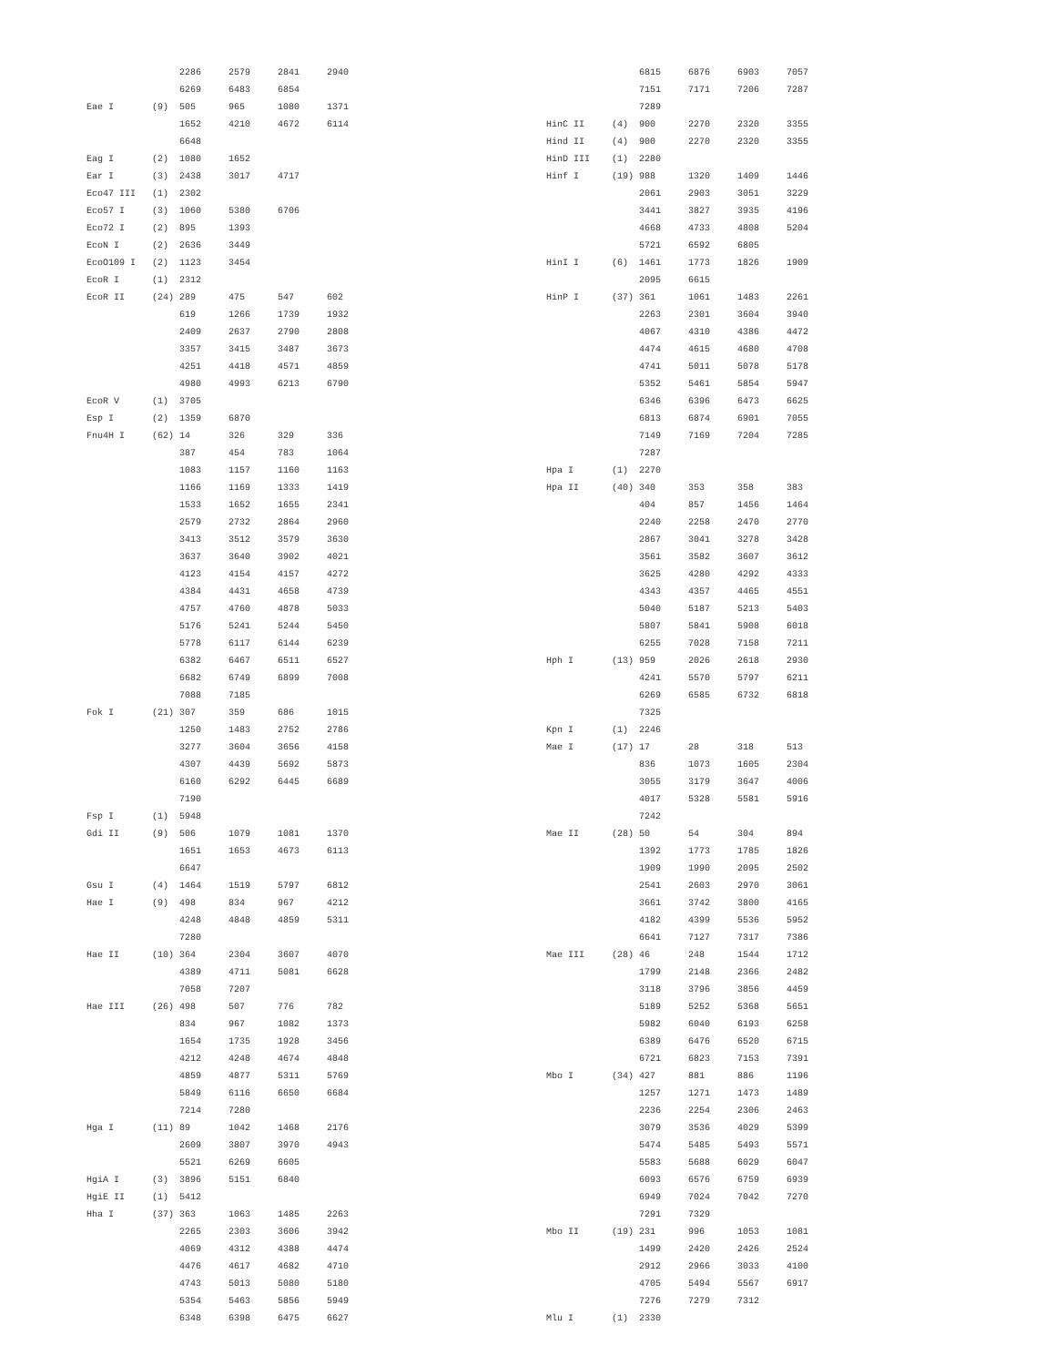2286     2579     2841     2940
                 6269     6483     6854
Eae I       (9)  505      965      1080     1371
                 1652     4210     4672     6114
                 6648
Eag I       (2)  1080     1652
Ear I       (3)  2438     3017     4717
Eco47 III   (1)  2302
Eco57 I     (3)  1060     5380     6706
Eco72 I     (2)  895      1393
EcoN I      (2)  2636     3449
EcoO109 I   (2)  1123     3454
EcoR I      (1)  2312
EcoR II     (24) 289      475      547      602
                 619      1266     1739     1932
                 2409     2637     2790     2808
                 3357     3415     3487     3673
                 4251     4418     4571     4859
                 4980     4993     6213     6790
EcoR V      (1)  3705
Esp I       (2)  1359     6870
Fnu4H I     (62) 14       326      329      336
                 387      454      783      1064
                 1083     1157     1160     1163
                 1166     1169     1333     1419
                 1533     1652     1655     2341
                 2579     2732     2864     2960
                 3413     3512     3579     3630
                 3637     3640     3902     4021
                 4123     4154     4157     4272
                 4384     4431     4658     4739
                 4757     4760     4878     5033
                 5176     5241     5244     5450
                 5778     6117     6144     6239
                 6382     6467     6511     6527
                 6682     6749     6899     7008
                 7088     7185
Fok I       (21) 307      359      686      1015
                 1250     1483     2752     2786
                 3277     3604     3656     4158
                 4307     4439     5692     5873
                 6160     6292     6445     6689
                 7190
Fsp I       (1)  5948
Gdi II      (9)  506      1079     1081     1370
                 1651     1653     4673     6113
                 6647
Gsu I       (4)  1464     1519     5797     6812
Hae I       (9)  498      834      967      4212
                 4248     4848     4859     5311
                 7280
Hae II      (10) 364      2304     3607     4070
                 4389     4711     5081     6628
                 7058     7207
Hae III     (26) 498      507      776      782
                 834      967      1082     1373
                 1654     1735     1928     3456
                 4212     4248     4674     4848
                 4859     4877     5311     5769
                 5849     6116     6650     6684
                 7214     7280
Hga I       (11) 89       1042     1468     2176
                 2609     3807     3970     4943
                 5521     6269     6605
HgiA I      (3)  3896     5151     6840
HgiE II     (1)  5412
Hha I       (37) 363      1063     1485     2263
                 2265     2303     3606     3942
                 4069     4312     4388     4474
                 4476     4617     4682     4710
                 4743     5013     5080     5180
                 5354     5463     5856     5949
                 6348     6398     6475     6627
                 6815     6876     6903     7057
                 7151     7171     7206     7287
                 7289
HinC II     (4)  900      2270     2320     3355
Hind II     (4)  900      2270     2320     3355
HinD III    (1)  2280
Hinf I      (19) 988      1320     1409     1446
                 2061     2903     3051     3229
                 3441     3827     3935     4196
                 4668     4733     4808     5204
                 5721     6592     6805
HinI I      (6)  1461     1773     1826     1909
                 2095     6615
HinP I      (37) 361      1061     1483     2261
                 2263     2301     3604     3940
                 4067     4310     4386     4472
                 4474     4615     4680     4708
                 4741     5011     5078     5178
                 5352     5461     5854     5947
                 6346     6396     6473     6625
                 6813     6874     6901     7055
                 7149     7169     7204     7285
                 7287
Hpa I       (1)  2270
Hpa II      (40) 340      353      358      383
                 404      857      1456     1464
                 2240     2258     2470     2770
                 2867     3041     3278     3428
                 3561     3582     3607     3612
                 3625     4280     4292     4333
                 4343     4357     4465     4551
                 5040     5187     5213     5403
                 5807     5841     5908     6018
                 6255     7028     7158     7211
Hph I       (13) 959      2026     2618     2930
                 4241     5570     5797     6211
                 6269     6585     6732     6818
                 7325
Kpn I       (1)  2246
Mae I       (17) 17       28       318      513
                 836      1073     1605     2304
                 3055     3179     3647     4006
                 4017     5328     5581     5916
                 7242
Mae II      (28) 50       54       304      894
                 1392     1773     1785     1826
                 1909     1990     2095     2502
                 2541     2603     2970     3061
                 3661     3742     3800     4165
                 4182     4399     5536     5952
                 6641     7127     7317     7386
Mae III     (28) 46       248      1544     1712
                 1799     2148     2366     2482
                 3118     3796     3856     4459
                 5189     5252     5368     5651
                 5982     6040     6193     6258
                 6389     6476     6520     6715
                 6721     6823     7153     7391
Mbo I       (34) 427      881      886      1196
                 1257     1271     1473     1489
                 2236     2254     2306     2463
                 3079     3536     4029     5399
                 5474     5485     5493     5571
                 5583     5688     6029     6047
                 6093     6576     6759     6939
                 6949     7024     7042     7270
                 7291     7329
Mbo II      (19) 231      996      1053     1081
                 1499     2420     2426     2524
                 2912     2966     3033     4100
                 4705     5494     5567     6917
                 7276     7279     7312
Mlu I       (1)  2330